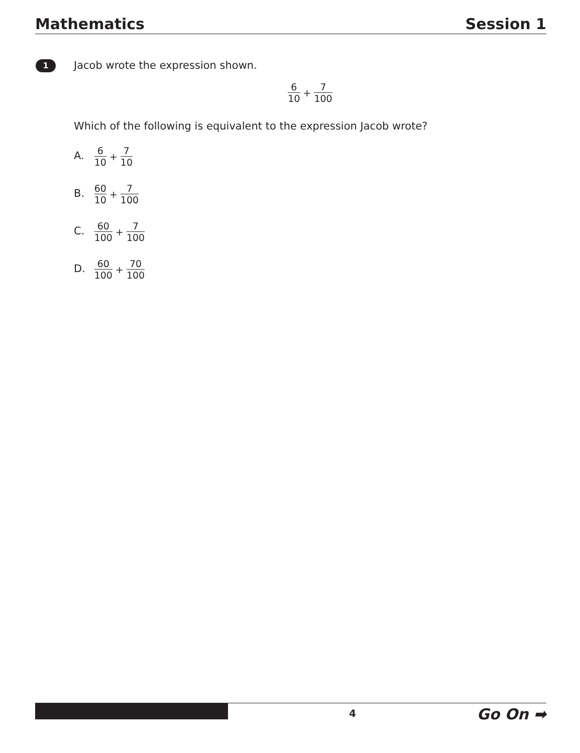Mathematics Session 1
1
Jacob wrote the expression shown.
6 10 + 7 100
Which of the following is equivalent to the expression Jacob wrote?
A. 6 10 + 7 10
B. 60 10 + 7 100
C. 60 100 + 7 100
D. 60 100 + 70 100
4
Go On ➡